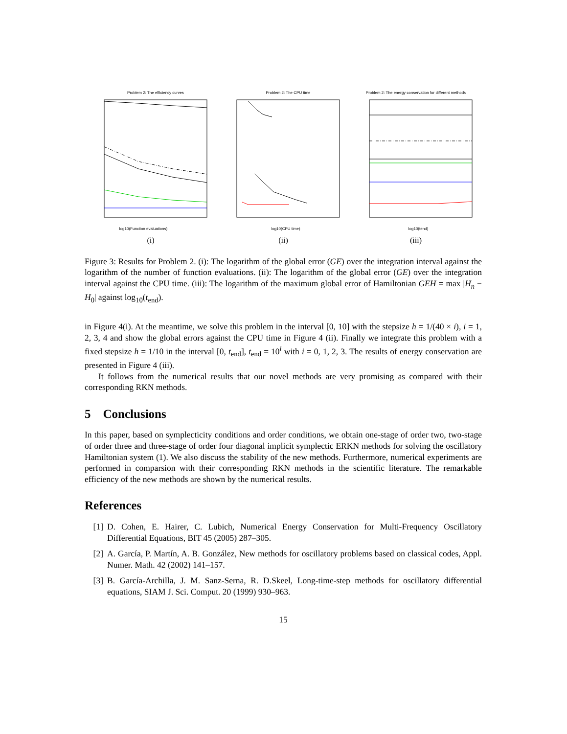Problem 2: The efficiency curves
log10(Function evaluations)
(i)
Problem 2: The CPU time
log10(CPU time)
(ii)
Problem 2: The energy conservation for different methods
log10(tend)
(iii)
Figure 3: Results for Problem 2. (i): The logarithm of the global error (GE) over the integration interval against the logarithm of the number of function evaluations. (ii): The logarithm of the global error (GE) over the integration interval against the CPU time. (iii): The logarithm of the maximum global error of Hamiltonian GEH = max |H<sub>n</sub> − H<sub>0</sub>| against log<sub>10</sub>(t<sub>end</sub>).
in Figure 4(i). At the meantime, we solve this problem in the interval [0, 10] with the stepsize h = 1/(40 × i), i = 1, 2, 3, 4 and show the global errors against the CPU time in Figure 4 (ii). Finally we integrate this problem with a fixed stepsize h = 1/10 in the interval [0, t<sub>end</sub>], t<sub>end</sub> = 10<sup>i</sup> with i = 0, 1, 2, 3. The results of energy conservation are presented in Figure 4 (iii).
It follows from the numerical results that our novel methods are very promising as compared with their corresponding RKN methods.
5 Conclusions
In this paper, based on symplecticity conditions and order conditions, we obtain one-stage of order two, two-stage of order three and three-stage of order four diagonal implicit symplectic ERKN methods for solving the oscillatory Hamiltonian system (1). We also discuss the stability of the new methods. Furthermore, numerical experiments are performed in comparsion with their corresponding RKN methods in the scientific literature. The remarkable efficiency of the new methods are shown by the numerical results.
References
[1] D. Cohen, E. Hairer, C. Lubich, Numerical Energy Conservation for Multi-Frequency Oscillatory Differential Equations, BIT 45 (2005) 287–305.
[2] A. García, P. Martín, A. B. González, New methods for oscillatory problems based on classical codes, Appl. Numer. Math. 42 (2002) 141–157.
[3] B. García-Archilla, J. M. Sanz-Serna, R. D.Skeel, Long-time-step methods for oscillatory differential equations, SIAM J. Sci. Comput. 20 (1999) 930–963.
15